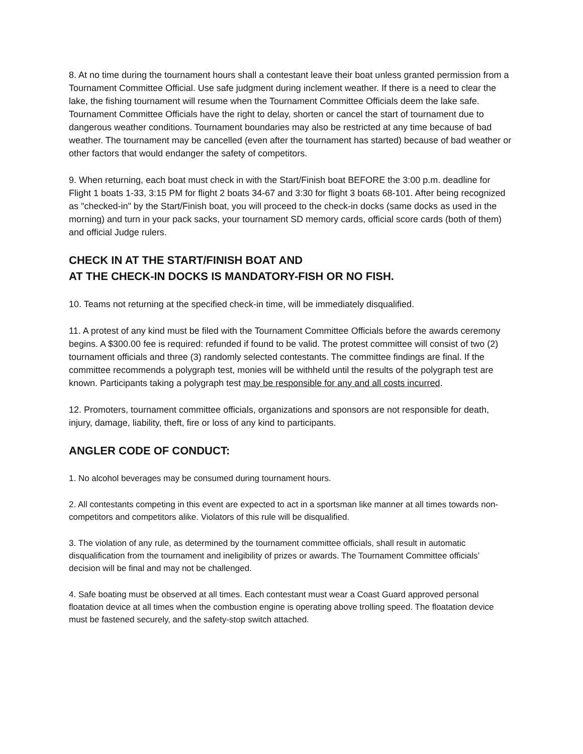8. At no time during the tournament hours shall a contestant leave their boat unless granted permission from a Tournament Committee Official. Use safe judgment during inclement weather. If there is a need to clear the lake, the fishing tournament will resume when the Tournament Committee Officials deem the lake safe. Tournament Committee Officials have the right to delay, shorten or cancel the start of tournament due to dangerous weather conditions. Tournament boundaries may also be restricted at any time because of bad weather. The tournament may be cancelled (even after the tournament has started) because of bad weather or other factors that would endanger the safety of competitors.
9. When returning, each boat must check in with the Start/Finish boat BEFORE the 3:00 p.m. deadline for Flight 1 boats 1-33, 3:15 PM for flight 2 boats 34-67 and 3:30 for flight 3 boats 68-101. After being recognized as "checked-in" by the Start/Finish boat, you will proceed to the check-in docks (same docks as used in the morning) and turn in your pack sacks, your tournament SD memory cards, official score cards (both of them) and official Judge rulers.
CHECK IN AT THE START/FINISH BOAT AND
AT THE CHECK-IN DOCKS IS MANDATORY-FISH OR NO FISH.
10. Teams not returning at the specified check-in time, will be immediately disqualified.
11. A protest of any kind must be filed with the Tournament Committee Officials before the awards ceremony begins. A $300.00 fee is required: refunded if found to be valid. The protest committee will consist of two (2) tournament officials and three (3) randomly selected contestants. The committee findings are final. If the committee recommends a polygraph test, monies will be withheld until the results of the polygraph test are known. Participants taking a polygraph test may be responsible for any and all costs incurred.
12. Promoters, tournament committee officials, organizations and sponsors are not responsible for death, injury, damage, liability, theft, fire or loss of any kind to participants.
ANGLER CODE OF CONDUCT:
1. No alcohol beverages may be consumed during tournament hours.
2. All contestants competing in this event are expected to act in a sportsman like manner at all times towards non-competitors and competitors alike. Violators of this rule will be disqualified.
3. The violation of any rule, as determined by the tournament committee officials, shall result in automatic disqualification from the tournament and ineligibility of prizes or awards. The Tournament Committee officials’ decision will be final and may not be challenged.
4. Safe boating must be observed at all times. Each contestant must wear a Coast Guard approved personal floatation device at all times when the combustion engine is operating above trolling speed. The floatation device must be fastened securely, and the safety-stop switch attached.